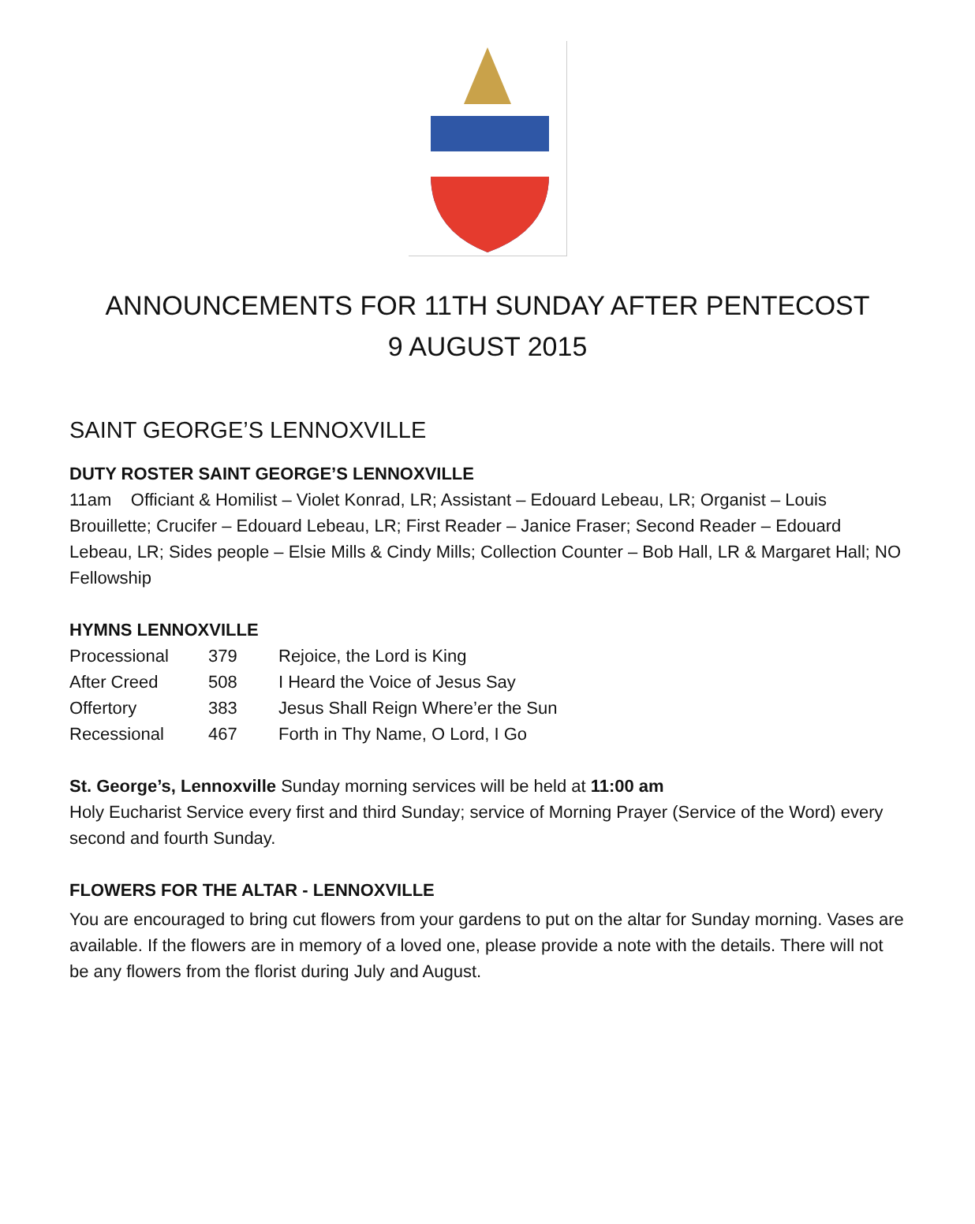ANNOUNCEMENTS FOR 11TH SUNDAY AFTER PENTECOST
9 AUGUST 2015
SAINT GEORGE’S LENNOXVILLE
DUTY ROSTER SAINT GEORGE’S LENNOXVILLE
11am Officiant & Homilist – Violet Konrad, LR; Assistant – Edouard Lebeau, LR; Organist – Louis Brouillette; Crucifer – Edouard Lebeau, LR; First Reader – Janice Fraser; Second Reader – Edouard Lebeau, LR; Sides people – Elsie Mills & Cindy Mills; Collection Counter – Bob Hall, LR & Margaret Hall; NO Fellowship
HYMNS LENNOXVILLE
| Processional | 379 | Rejoice, the Lord is King |
| After Creed | 508 | I Heard the Voice of Jesus Say |
| Offertory | 383 | Jesus Shall Reign Where’er the Sun |
| Recessional | 467 | Forth in Thy Name, O Lord, I Go |
St. George’s, Lennoxville Sunday morning services will be held at 11:00 am
Holy Eucharist Service every first and third Sunday; service of Morning Prayer (Service of the Word) every second and fourth Sunday.
FLOWERS FOR THE ALTAR - LENNOXVILLE
You are encouraged to bring cut flowers from your gardens to put on the altar for Sunday morning. Vases are available. If the flowers are in memory of a loved one, please provide a note with the details. There will not be any flowers from the florist during July and August.